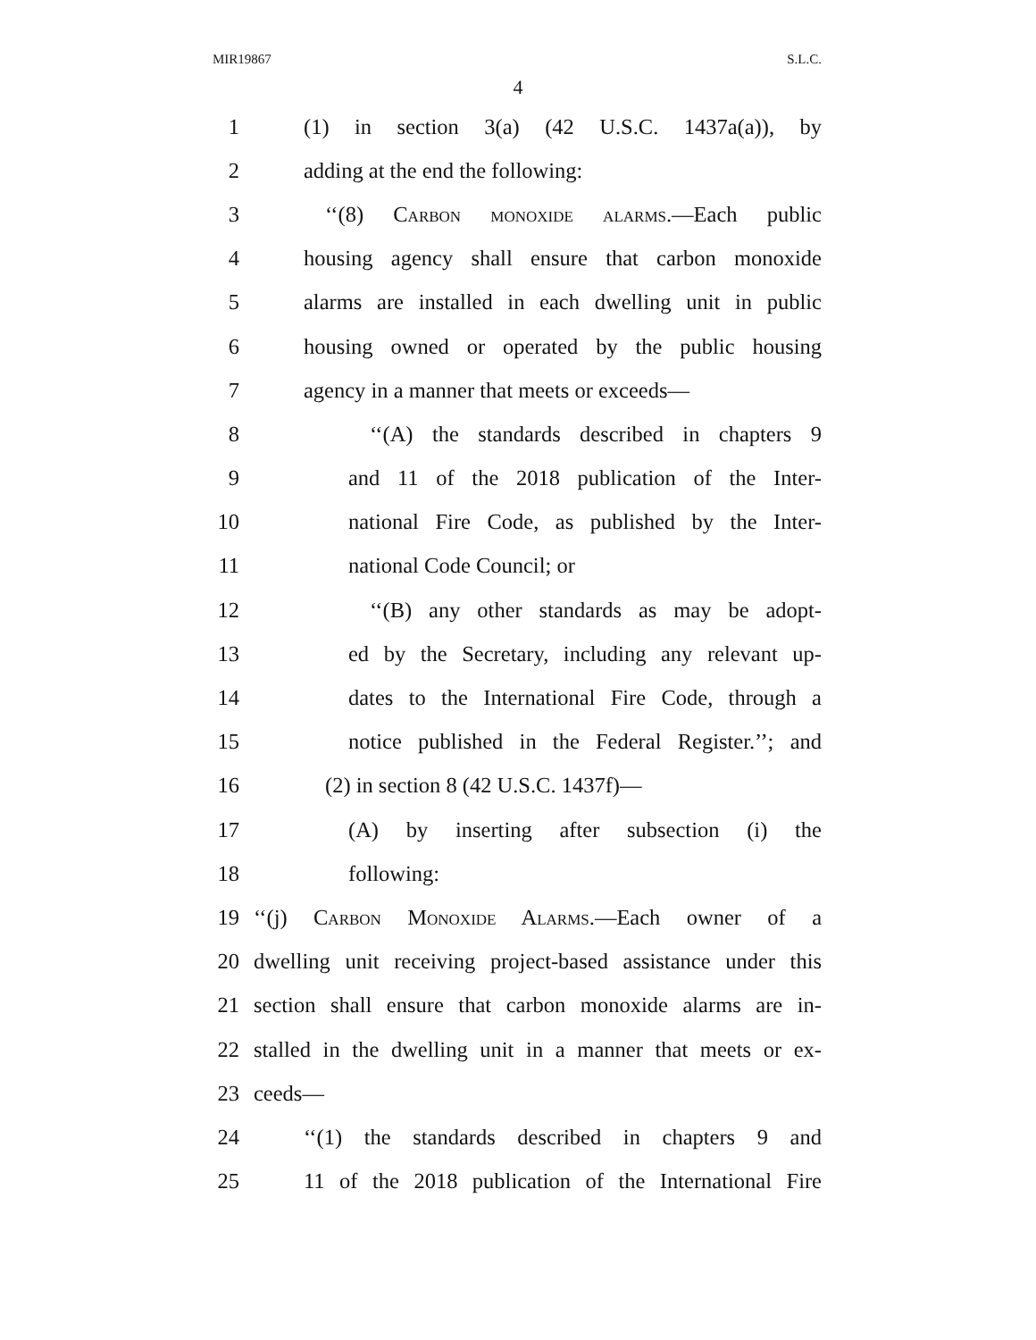MIR19867 S.L.C.
4
1 (1) in section 3(a) (42 U.S.C. 1437a(a)), by
2 adding at the end the following:
3 ‘‘(8) Carbon monoxide alarms.—Each public
4 housing agency shall ensure that carbon monoxide
5 alarms are installed in each dwelling unit in public
6 housing owned or operated by the public housing
7 agency in a manner that meets or exceeds—
8 ‘‘(A) the standards described in chapters 9
9 and 11 of the 2018 publication of the Inter-
10 national Fire Code, as published by the Inter-
11 national Code Council; or
12 ‘‘(B) any other standards as may be adopt-
13 ed by the Secretary, including any relevant up-
14 dates to the International Fire Code, through a
15 notice published in the Federal Register.’’; and
16 (2) in section 8 (42 U.S.C. 1437f)—
17 (A) by inserting after subsection (i) the
18 following:
19 ‘‘(j) Carbon Monoxide Alarms.—Each owner of a
20 dwelling unit receiving project-based assistance under this
21 section shall ensure that carbon monoxide alarms are in-
22 stalled in the dwelling unit in a manner that meets or ex-
23 ceeds—
24 ‘‘(1) the standards described in chapters 9 and
25 11 of the 2018 publication of the International Fire